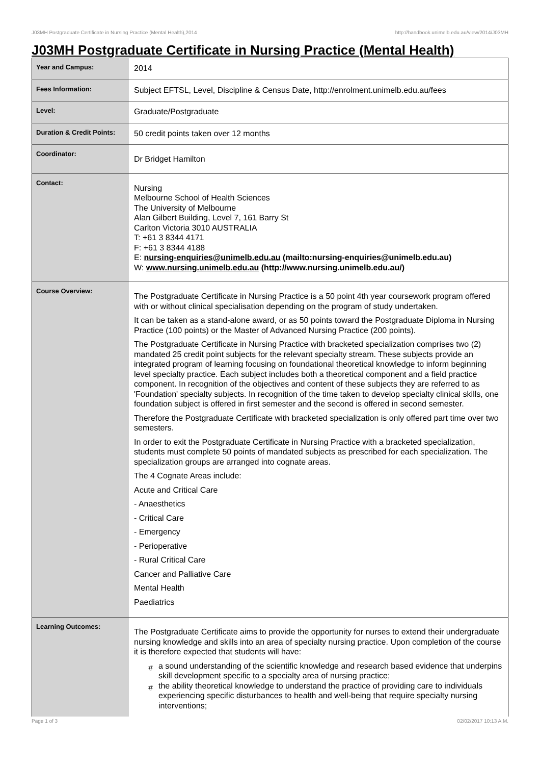J03MH Postgraduate Certificate in Nursing Practice (Mental Health),2014 http://handbook.unimelb.edu.au/view/2014/J03MH
J03MH Postgraduate Certificate in Nursing Practice (Mental Health)
| Year and Campus: | 2014 |
| Fees Information: | Subject EFTSL, Level, Discipline & Census Date, http://enrolment.unimelb.edu.au/fees |
| Level: | Graduate/Postgraduate |
| Duration & Credit Points: | 50 credit points taken over 12 months |
| Coordinator: | Dr Bridget Hamilton |
| Contact: | Nursing Melbourne School of Health Sciences The University of Melbourne Alan Gilbert Building, Level 7, 161 Barry St Carlton Victoria 3010 AUSTRALIA T: +61 3 8344 4171 F: +61 3 8344 4188 E: nursing-enquiries@unimelb.edu.au (mailto:nursing-enquiries@unimelb.edu.au) W: www.nursing.unimelb.edu.au (http://www.nursing.unimelb.edu.au/) |
| Course Overview: | The Postgraduate Certificate in Nursing Practice is a 50 point 4th year coursework program offered with or without clinical specialisation depending on the program of study undertaken. It can be taken as a stand-alone award, or as 50 points toward the Postgraduate Diploma in Nursing Practice (100 points) or the Master of Advanced Nursing Practice (200 points). The Postgraduate Certificate in Nursing Practice with bracketed specialization comprises two (2) mandated 25 credit point subjects for the relevant specialty stream. These subjects provide an integrated program of learning focusing on foundational theoretical knowledge to inform beginning level specialty practice. Each subject includes both a theoretical component and a field practice component. In recognition of the objectives and content of these subjects they are referred to as 'Foundation' specialty subjects. In recognition of the time taken to develop specialty clinical skills, one foundation subject is offered in first semester and the second is offered in second semester. Therefore the Postgraduate Certificate with bracketed specialization is only offered part time over two semesters. In order to exit the Postgraduate Certificate in Nursing Practice with a bracketed specialization, students must complete 50 points of mandated subjects as prescribed for each specialization. The specialization groups are arranged into cognate areas. The 4 Cognate Areas include: Acute and Critical Care - Anaesthetics - Critical Care - Emergency - Perioperative - Rural Critical Care Cancer and Palliative Care Mental Health Paediatrics |
| Learning Outcomes: | The Postgraduate Certificate aims to provide the opportunity for nurses to extend their undergraduate nursing knowledge and skills into an area of specialty nursing practice. Upon completion of the course it is therefore expected that students will have: # a sound understanding of the scientific knowledge and research based evidence that underpins skill development specific to a specialty area of nursing practice; # the ability theoretical knowledge to understand the practice of providing care to individuals experiencing specific disturbances to health and well-being that require specialty nursing interventions; |
Page 1 of 3 02/02/2017 10:13 A.M.